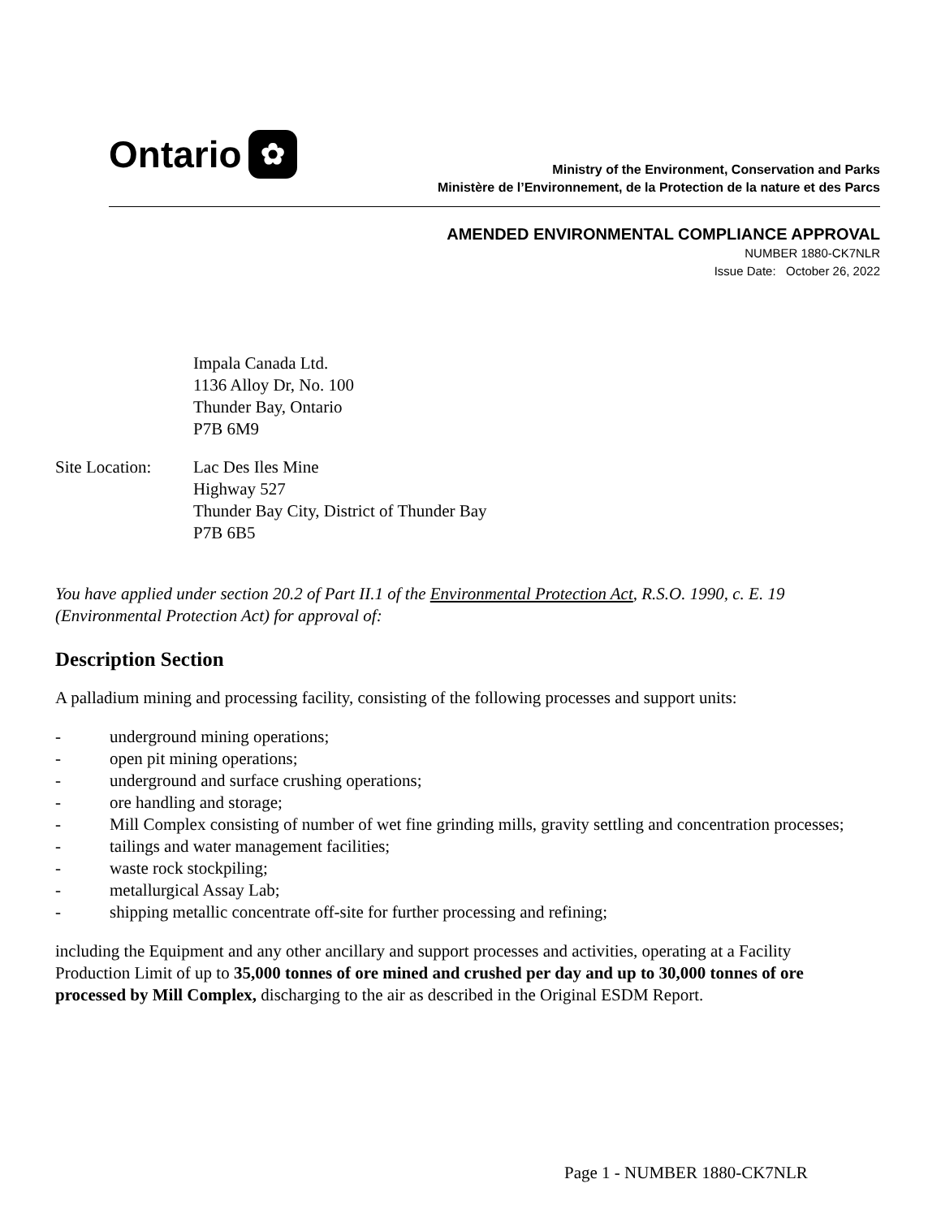Ontario ✿
Ministry of the Environment, Conservation and Parks
Ministère de l’Environnement, de la Protection de la nature et des Parcs
AMENDED ENVIRONMENTAL COMPLIANCE APPROVAL
NUMBER 1880-CK7NLR
Issue Date: October 26, 2022
Impala Canada Ltd.
1136 Alloy Dr, No. 100
Thunder Bay, Ontario
P7B 6M9
Site Location:
Lac Des Iles Mine
Highway 527
Thunder Bay City, District of Thunder Bay
P7B 6B5
You have applied under section 20.2 of Part II.1 of the Environmental Protection Act, R.S.O. 1990, c. E. 19 (Environmental Protection Act) for approval of:
Description Section
A palladium mining and processing facility, consisting of the following processes and support units:
- underground mining operations;
- open pit mining operations;
- underground and surface crushing operations;
- ore handling and storage;
- Mill Complex consisting of number of wet fine grinding mills, gravity settling and concentration processes;
- tailings and water management facilities;
- waste rock stockpiling;
- metallurgical Assay Lab;
- shipping metallic concentrate off-site for further processing and refining;
including the Equipment and any other ancillary and support processes and activities, operating at a Facility Production Limit of up to 35,000 tonnes of ore mined and crushed per day and up to 30,000 tonnes of ore processed by Mill Complex, discharging to the air as described in the Original ESDM Report.
Page 1 - NUMBER 1880-CK7NLR